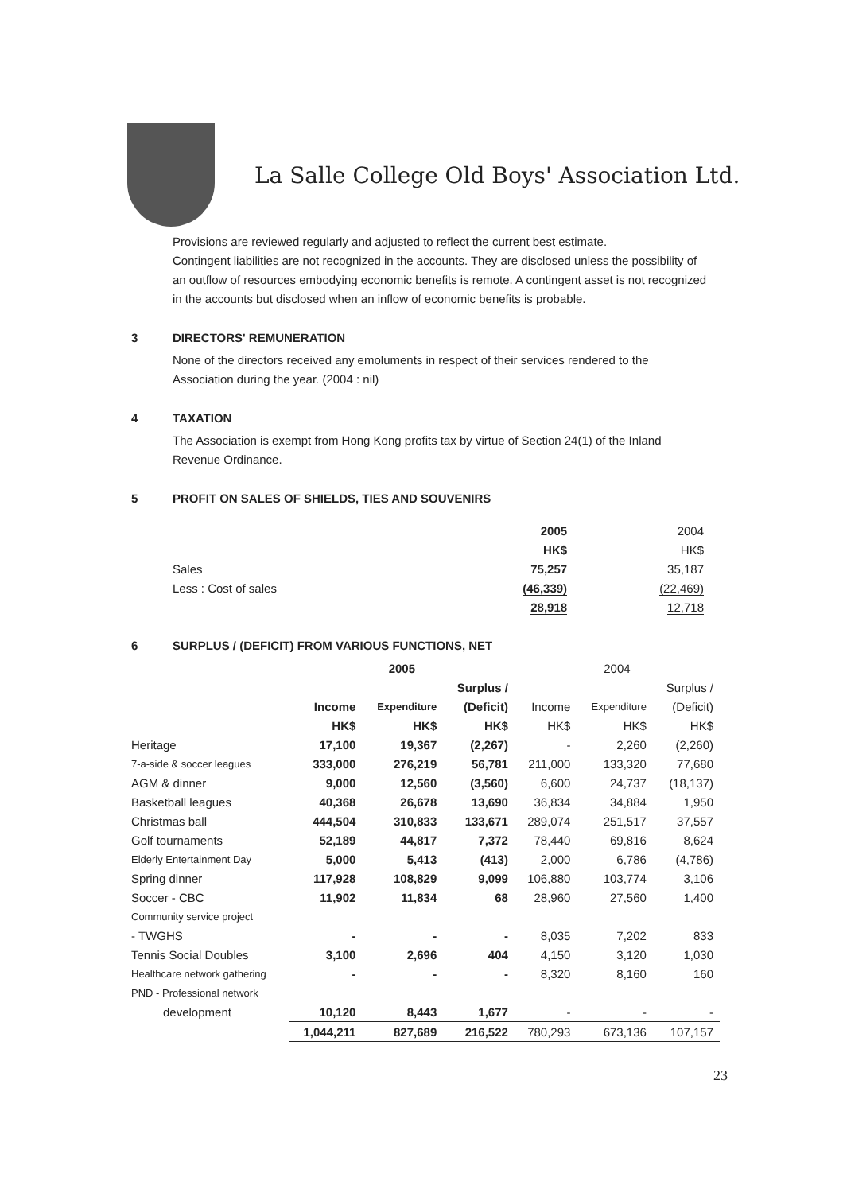La Salle College Old Boys' Association Ltd.
Provisions are reviewed regularly and adjusted to reflect the current best estimate.
Contingent liabilities are not recognized in the accounts. They are disclosed unless the possibility of an outflow of resources embodying economic benefits is remote. A contingent asset is not recognized in the accounts but disclosed when an inflow of economic benefits is probable.
3 DIRECTORS' REMUNERATION
None of the directors received any emoluments in respect of their services rendered to the Association during the year. (2004 : nil)
4 TAXATION
The Association is exempt from Hong Kong profits tax by virtue of Section 24(1) of the Inland Revenue Ordinance.
5 PROFIT ON SALES OF SHIELDS, TIES AND SOUVENIRS
| | 2005 | 2004 |
| | HK$ | HK$ |
| Sales | 75,257 | 35,187 |
| Less : Cost of sales | (46,339) | (22,469) |
| | 28,918 | 12,718 |
6 SURPLUS / (DEFICIT) FROM VARIOUS FUNCTIONS, NET
| | 2005 | | | 2004 | | |
| | | | Surplus / | | | Surplus / |
| | Income | Expenditure | (Deficit) | Income | Expenditure | (Deficit) |
| | HK$ | HK$ | HK$ | HK$ | HK$ | HK$ |
| Heritage | 17,100 | 19,367 | (2,267) | - | 2,260 | (2,260) |
| 7-a-side & soccer leagues | 333,000 | 276,219 | 56,781 | 211,000 | 133,320 | 77,680 |
| AGM & dinner | 9,000 | 12,560 | (3,560) | 6,600 | 24,737 | (18,137) |
| Basketball leagues | 40,368 | 26,678 | 13,690 | 36,834 | 34,884 | 1,950 |
| Christmas ball | 444,504 | 310,833 | 133,671 | 289,074 | 251,517 | 37,557 |
| Golf tournaments | 52,189 | 44,817 | 7,372 | 78,440 | 69,816 | 8,624 |
| Elderly Entertainment Day | 5,000 | 5,413 | (413) | 2,000 | 6,786 | (4,786) |
| Spring dinner | 117,928 | 108,829 | 9,099 | 106,880 | 103,774 | 3,106 |
| Soccer - CBC | 11,902 | 11,834 | 68 | 28,960 | 27,560 | 1,400 |
| Community service project | | | | | | |
| - TWGHS | - | - | - | 8,035 | 7,202 | 833 |
| Tennis Social Doubles | 3,100 | 2,696 | 404 | 4,150 | 3,120 | 1,030 |
| Healthcare network gathering | - | - | - | 8,320 | 8,160 | 160 |
| PND - Professional network | | | | | | |
| development | 10,120 | 8,443 | 1,677 | - | - | - |
| | 1,044,211 | 827,689 | 216,522 | 780,293 | 673,136 | 107,157 |
23